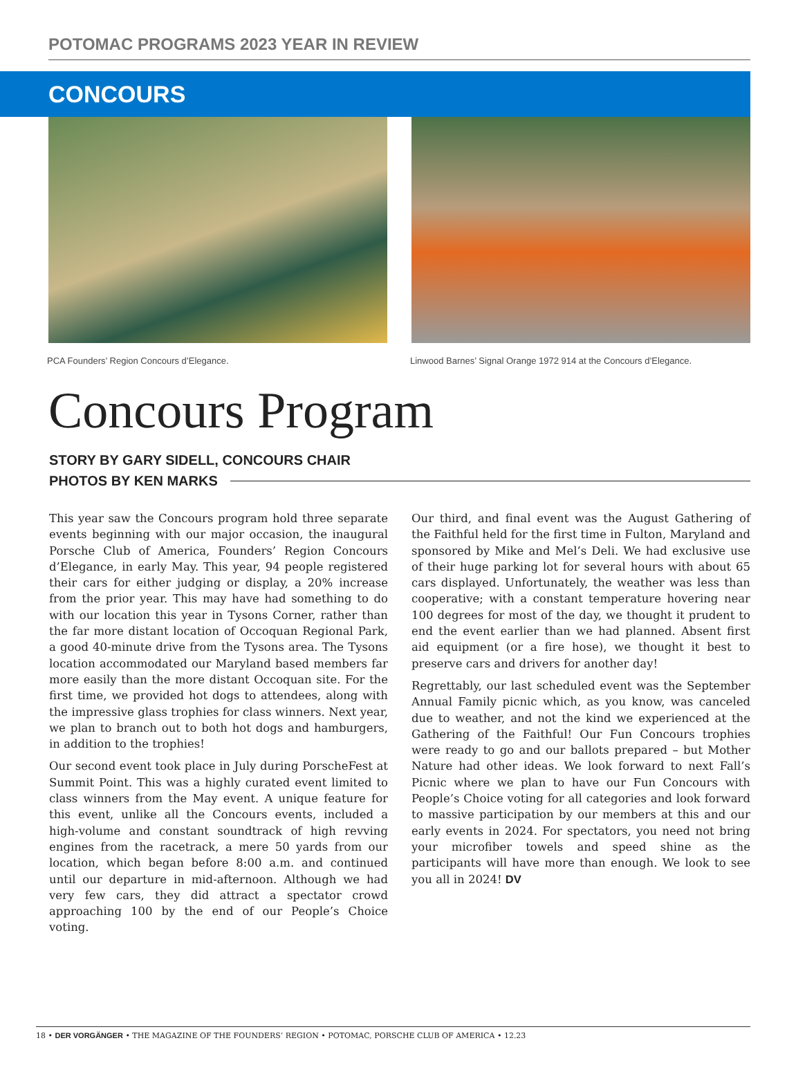POTOMAC PROGRAMS 2023 YEAR IN REVIEW
CONCOURS
PCA Founders’ Region Concours d’Elegance. Linwood Barnes’ Signal Orange 1972 914 at the Concours d’Elegance.
Concours Program
STORY BY GARY SIDELL, CONCOURS CHAIR
PHOTOS BY KEN MARKS
This year saw the Concours program hold three separate events beginning with our major occasion, the inaugural Porsche Club of America, Founders’ Region Concours d’Elegance, in early May. This year, 94 people registered their cars for either judging or display, a 20% increase from the prior year. This may have had something to do with our location this year in Tysons Corner, rather than the far more distant location of Occoquan Regional Park, a good 40-minute drive from the Tysons area. The Tysons location accommodated our Maryland based members far more easily than the more distant Occoquan site. For the first time, we provided hot dogs to attendees, along with the impressive glass trophies for class winners. Next year, we plan to branch out to both hot dogs and hamburgers, in addition to the trophies!
Our second event took place in July during PorscheFest at Summit Point. This was a highly curated event limited to class winners from the May event. A unique feature for this event, unlike all the Concours events, included a high-volume and constant soundtrack of high revving engines from the racetrack, a mere 50 yards from our location, which began before 8:00 a.m. and continued until our departure in mid-afternoon. Although we had very few cars, they did attract a spectator crowd approaching 100 by the end of our People’s Choice voting.
Our third, and final event was the August Gathering of the Faithful held for the first time in Fulton, Maryland and sponsored by Mike and Mel’s Deli. We had exclusive use of their huge parking lot for several hours with about 65 cars displayed. Unfortunately, the weather was less than cooperative; with a constant temperature hovering near 100 degrees for most of the day, we thought it prudent to end the event earlier than we had planned. Absent first aid equipment (or a fire hose), we thought it best to preserve cars and drivers for another day!
Regrettably, our last scheduled event was the September Annual Family picnic which, as you know, was canceled due to weather, and not the kind we experienced at the Gathering of the Faithful! Our Fun Concours trophies were ready to go and our ballots prepared – but Mother Nature had other ideas. We look forward to next Fall’s Picnic where we plan to have our Fun Concours with People’s Choice voting for all categories and look forward to massive participation by our members at this and our early events in 2024. For spectators, you need not bring your microfiber towels and speed shine as the participants will have more than enough. We look to see you all in 2024! DV
18 • DER VORGÄNGER • THE MAGAZINE OF THE FOUNDERS’ REGION • POTOMAC, PORSCHE CLUB OF AMERICA • 12.23